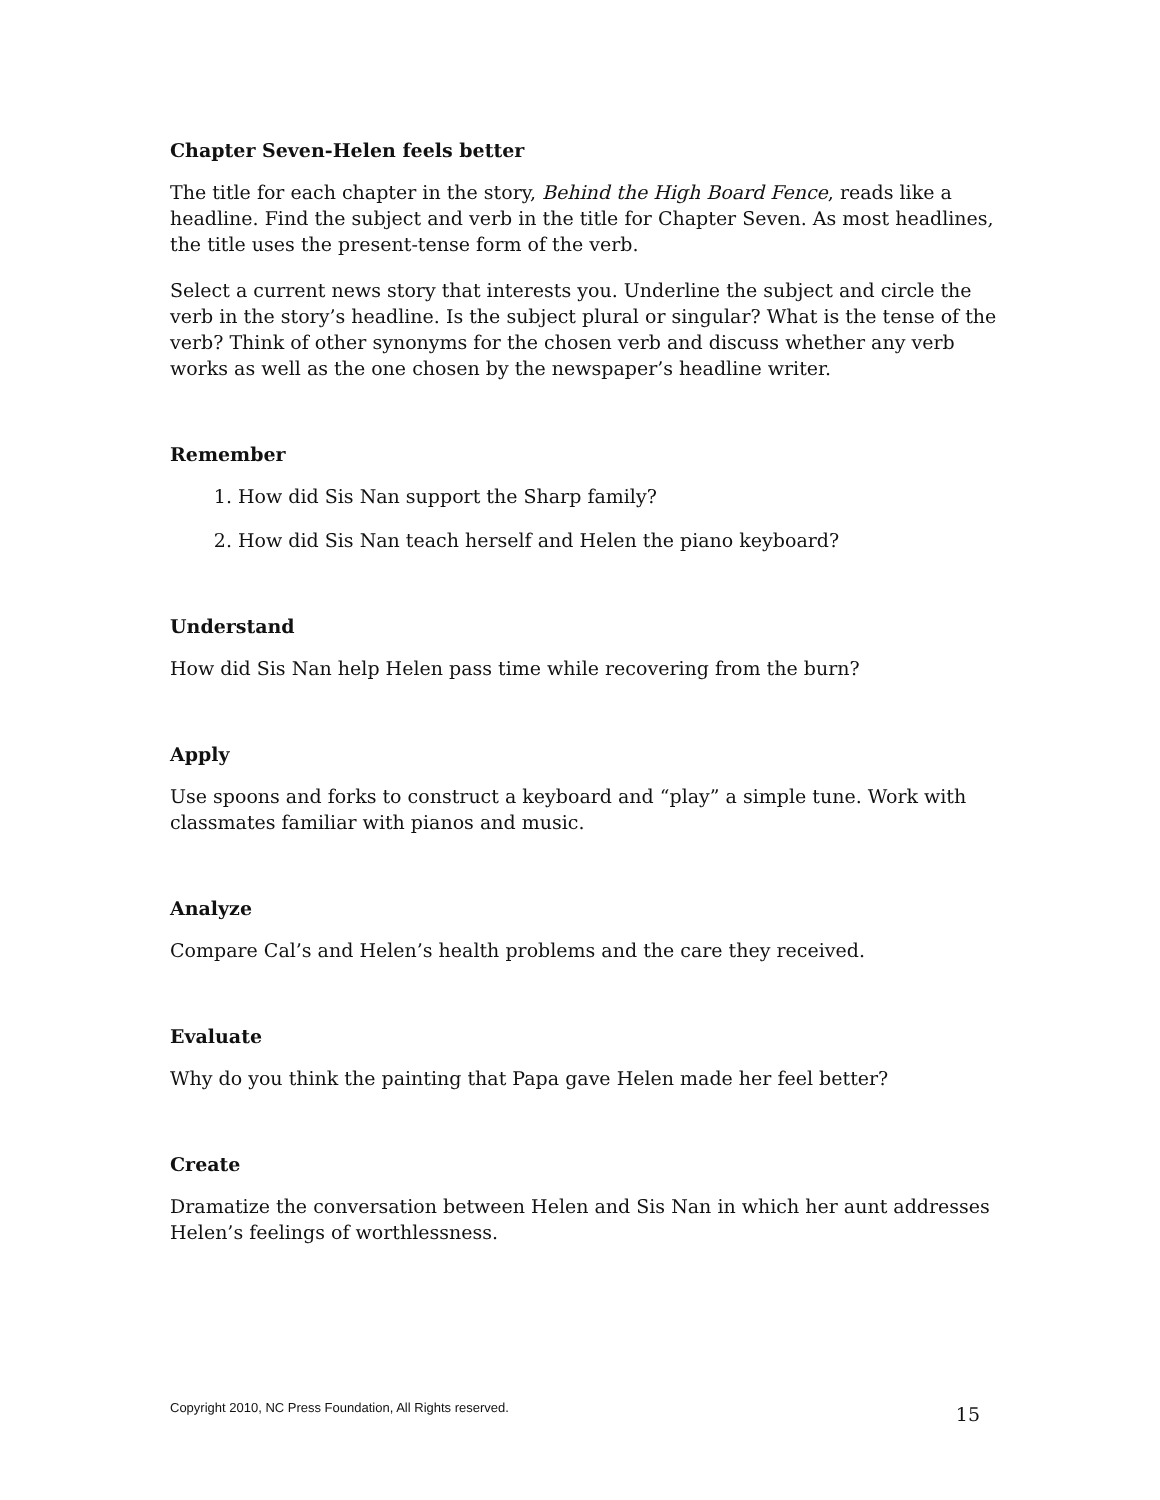Chapter Seven-Helen feels better
The title for each chapter in the story, Behind the High Board Fence, reads like a headline. Find the subject and verb in the title for Chapter Seven. As most headlines, the title uses the present-tense form of the verb.
Select a current news story that interests you. Underline the subject and circle the verb in the story’s headline. Is the subject plural or singular? What is the tense of the verb? Think of other synonyms for the chosen verb and discuss whether any verb works as well as the one chosen by the newspaper’s headline writer.
Remember
1. How did Sis Nan support the Sharp family?
2. How did Sis Nan teach herself and Helen the piano keyboard?
Understand
How did Sis Nan help Helen pass time while recovering from the burn?
Apply
Use spoons and forks to construct a keyboard and “play” a simple tune. Work with classmates familiar with pianos and music.
Analyze
Compare Cal’s and Helen’s health problems and the care they received.
Evaluate
Why do you think the painting that Papa gave Helen made her feel better?
Create
Dramatize the conversation between Helen and Sis Nan in which her aunt addresses Helen’s feelings of worthlessness.
Copyright 2010, NC Press Foundation, All Rights reserved. 15